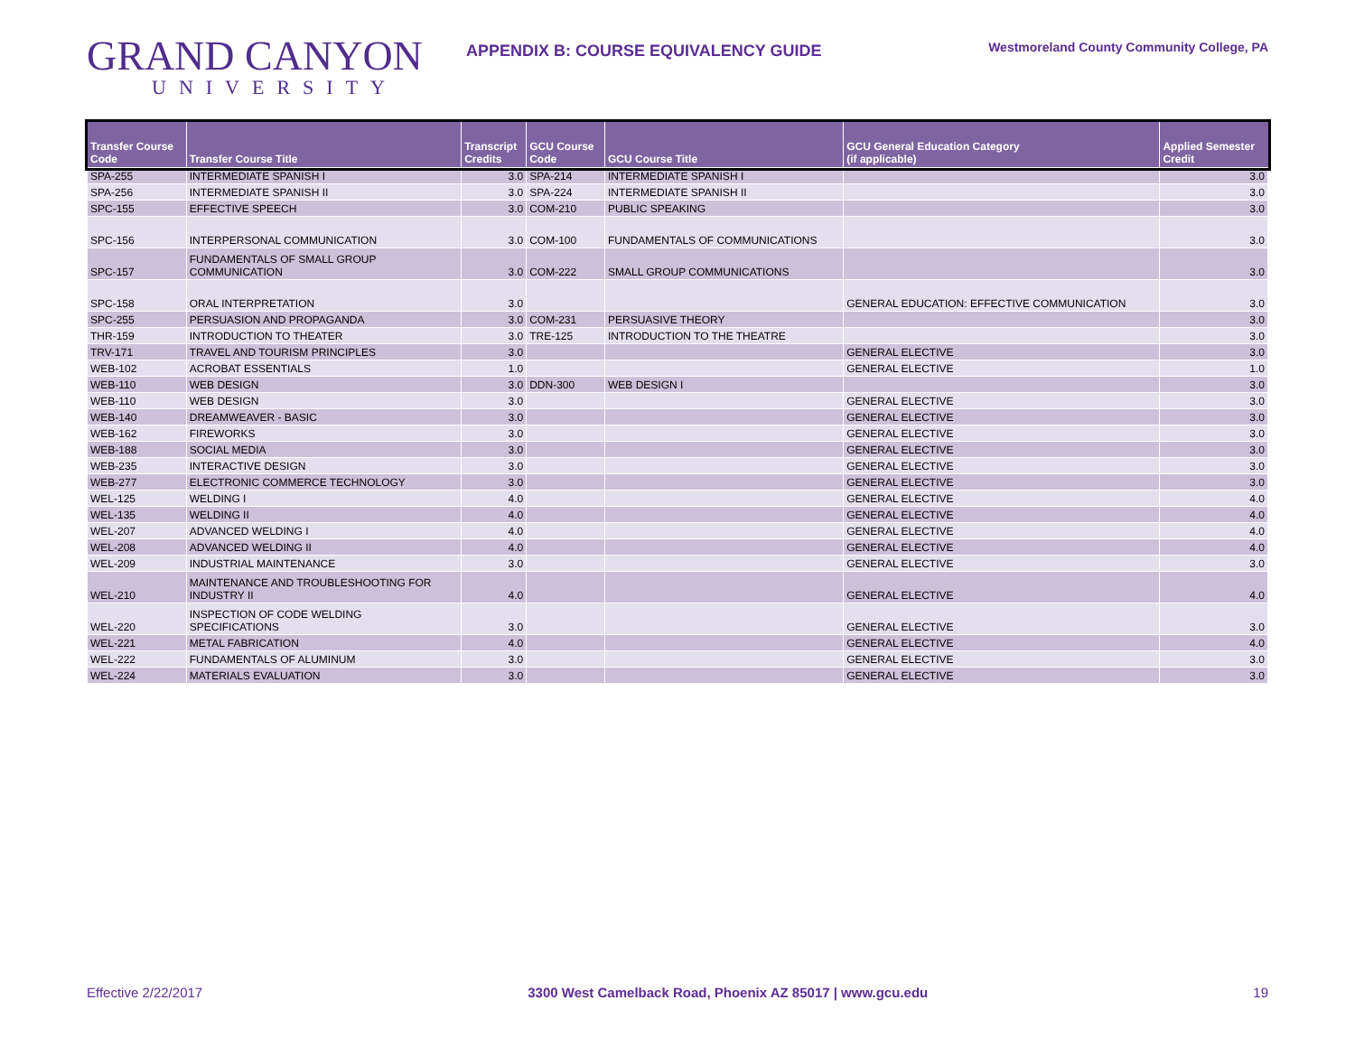GRAND CANYON
UNIVERSITY
APPENDIX B: COURSE EQUIVALENCY GUIDE
Westmoreland County Community College, PA
| Transfer Course Code | Transfer Course Title | Transcript Credits | GCU Course Code | GCU Course Title | GCU General Education Category (if applicable) | Applied Semester Credit |
| --- | --- | --- | --- | --- | --- | --- |
| SPA-255 | INTERMEDIATE SPANISH I | 3.0 | SPA-214 | INTERMEDIATE SPANISH I | | 3.0 |
| SPA-256 | INTERMEDIATE SPANISH II | 3.0 | SPA-224 | INTERMEDIATE SPANISH II | | 3.0 |
| SPC-155 | EFFECTIVE SPEECH | 3.0 | COM-210 | PUBLIC SPEAKING | | 3.0 |
| SPC-156 | INTERPERSONAL COMMUNICATION | 3.0 | COM-100 | FUNDAMENTALS OF COMMUNICATIONS | | 3.0 |
| SPC-157 | FUNDAMENTALS OF SMALL GROUP COMMUNICATION | 3.0 | COM-222 | SMALL GROUP COMMUNICATIONS | | 3.0 |
| SPC-158 | ORAL INTERPRETATION | 3.0 | | | GENERAL EDUCATION: EFFECTIVE COMMUNICATION | 3.0 |
| SPC-255 | PERSUASION AND PROPAGANDA | 3.0 | COM-231 | PERSUASIVE THEORY | | 3.0 |
| THR-159 | INTRODUCTION TO THEATER | 3.0 | TRE-125 | INTRODUCTION TO THE THEATRE | | 3.0 |
| TRV-171 | TRAVEL AND TOURISM PRINCIPLES | 3.0 | | | GENERAL ELECTIVE | 3.0 |
| WEB-102 | ACROBAT ESSENTIALS | 1.0 | | | GENERAL ELECTIVE | 1.0 |
| WEB-110 | WEB DESIGN | 3.0 | DDN-300 | WEB DESIGN I | | 3.0 |
| WEB-110 | WEB DESIGN | 3.0 | | | GENERAL ELECTIVE | 3.0 |
| WEB-140 | DREAMWEAVER - BASIC | 3.0 | | | GENERAL ELECTIVE | 3.0 |
| WEB-162 | FIREWORKS | 3.0 | | | GENERAL ELECTIVE | 3.0 |
| WEB-188 | SOCIAL MEDIA | 3.0 | | | GENERAL ELECTIVE | 3.0 |
| WEB-235 | INTERACTIVE DESIGN | 3.0 | | | GENERAL ELECTIVE | 3.0 |
| WEB-277 | ELECTRONIC COMMERCE TECHNOLOGY | 3.0 | | | GENERAL ELECTIVE | 3.0 |
| WEL-125 | WELDING I | 4.0 | | | GENERAL ELECTIVE | 4.0 |
| WEL-135 | WELDING II | 4.0 | | | GENERAL ELECTIVE | 4.0 |
| WEL-207 | ADVANCED WELDING I | 4.0 | | | GENERAL ELECTIVE | 4.0 |
| WEL-208 | ADVANCED WELDING II | 4.0 | | | GENERAL ELECTIVE | 4.0 |
| WEL-209 | INDUSTRIAL MAINTENANCE | 3.0 | | | GENERAL ELECTIVE | 3.0 |
| WEL-210 | MAINTENANCE AND TROUBLESHOOTING FOR INDUSTRY II | 4.0 | | | GENERAL ELECTIVE | 4.0 |
| WEL-220 | INSPECTION OF CODE WELDING SPECIFICATIONS | 3.0 | | | GENERAL ELECTIVE | 3.0 |
| WEL-221 | METAL FABRICATION | 4.0 | | | GENERAL ELECTIVE | 4.0 |
| WEL-222 | FUNDAMENTALS OF ALUMINUM | 3.0 | | | GENERAL ELECTIVE | 3.0 |
| WEL-224 | MATERIALS EVALUATION | 3.0 | | | GENERAL ELECTIVE | 3.0 |
Effective 2/22/2017 3300 West Camelback Road, Phoenix AZ 85017 | www.gcu.edu 19